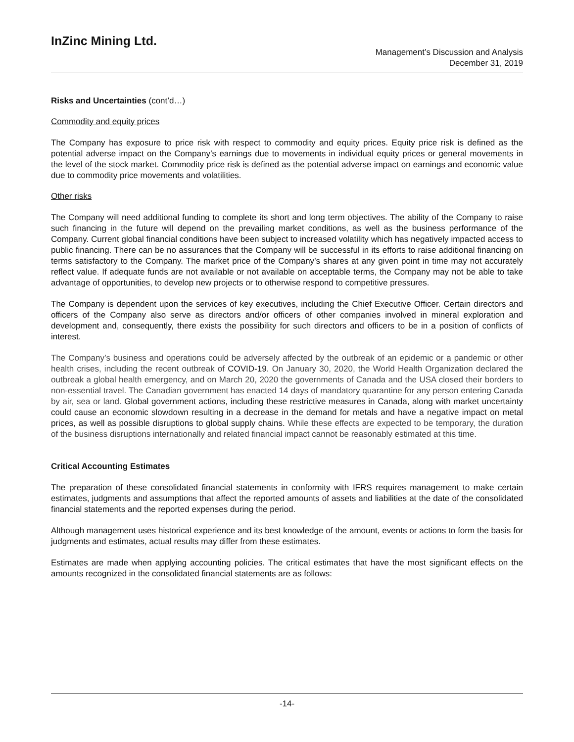InZinc Mining Ltd.
Management’s Discussion and Analysis
December 31, 2019
Risks and Uncertainties (cont’d…)
Commodity and equity prices
The Company has exposure to price risk with respect to commodity and equity prices. Equity price risk is defined as the potential adverse impact on the Company’s earnings due to movements in individual equity prices or general movements in the level of the stock market. Commodity price risk is defined as the potential adverse impact on earnings and economic value due to commodity price movements and volatilities.
Other risks
The Company will need additional funding to complete its short and long term objectives. The ability of the Company to raise such financing in the future will depend on the prevailing market conditions, as well as the business performance of the Company. Current global financial conditions have been subject to increased volatility which has negatively impacted access to public financing. There can be no assurances that the Company will be successful in its efforts to raise additional financing on terms satisfactory to the Company. The market price of the Company’s shares at any given point in time may not accurately reflect value. If adequate funds are not available or not available on acceptable terms, the Company may not be able to take advantage of opportunities, to develop new projects or to otherwise respond to competitive pressures.
The Company is dependent upon the services of key executives, including the Chief Executive Officer. Certain directors and officers of the Company also serve as directors and/or officers of other companies involved in mineral exploration and development and, consequently, there exists the possibility for such directors and officers to be in a position of conflicts of interest.
The Company’s business and operations could be adversely affected by the outbreak of an epidemic or a pandemic or other health crises, including the recent outbreak of COVID-19. On January 30, 2020, the World Health Organization declared the outbreak a global health emergency, and on March 20, 2020 the governments of Canada and the USA closed their borders to non-essential travel. The Canadian government has enacted 14 days of mandatory quarantine for any person entering Canada by air, sea or land. Global government actions, including these restrictive measures in Canada, along with market uncertainty could cause an economic slowdown resulting in a decrease in the demand for metals and have a negative impact on metal prices, as well as possible disruptions to global supply chains. While these effects are expected to be temporary, the duration of the business disruptions internationally and related financial impact cannot be reasonably estimated at this time.
Critical Accounting Estimates
The preparation of these consolidated financial statements in conformity with IFRS requires management to make certain estimates, judgments and assumptions that affect the reported amounts of assets and liabilities at the date of the consolidated financial statements and the reported expenses during the period.
Although management uses historical experience and its best knowledge of the amount, events or actions to form the basis for judgments and estimates, actual results may differ from these estimates.
Estimates are made when applying accounting policies. The critical estimates that have the most significant effects on the amounts recognized in the consolidated financial statements are as follows:
-14-